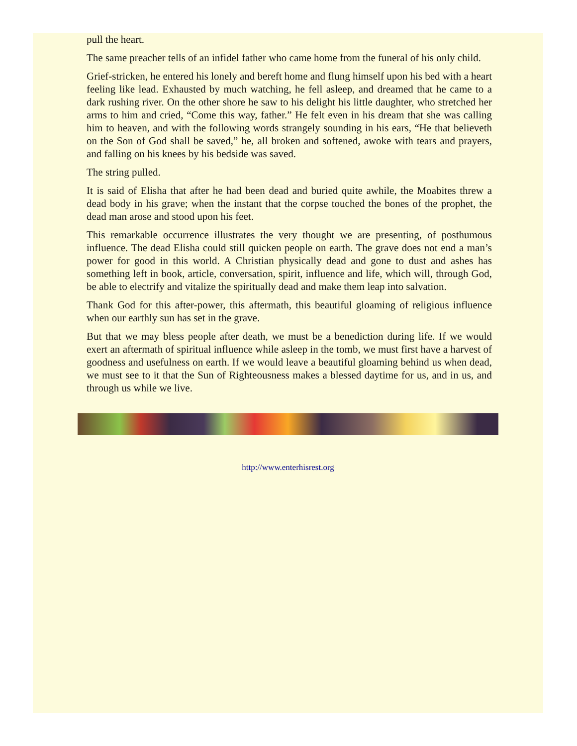pull the heart.
The same preacher tells of an infidel father who came home from the funeral of his only child.
Grief-stricken, he entered his lonely and bereft home and flung himself upon his bed with a heart feeling like lead. Exhausted by much watching, he fell asleep, and dreamed that he came to a dark rushing river. On the other shore he saw to his delight his little daughter, who stretched her arms to him and cried, “Come this way, father.” He felt even in his dream that she was calling him to heaven, and with the following words strangely sounding in his ears, “He that believeth on the Son of God shall be saved,” he, all broken and softened, awoke with tears and prayers, and falling on his knees by his bedside was saved.
The string pulled.
It is said of Elisha that after he had been dead and buried quite awhile, the Moabites threw a dead body in his grave; when the instant that the corpse touched the bones of the prophet, the dead man arose and stood upon his feet.
This remarkable occurrence illustrates the very thought we are presenting, of posthumous influence. The dead Elisha could still quicken people on earth. The grave does not end a man’s power for good in this world. A Christian physically dead and gone to dust and ashes has something left in book, article, conversation, spirit, influence and life, which will, through God, be able to electrify and vitalize the spiritually dead and make them leap into salvation.
Thank God for this after-power, this aftermath, this beautiful gloaming of religious influence when our earthly sun has set in the grave.
But that we may bless people after death, we must be a benediction during life. If we would exert an aftermath of spiritual influence while asleep in the tomb, we must first have a harvest of goodness and usefulness on earth. If we would leave a beautiful gloaming behind us when dead, we must see to it that the Sun of Righteousness makes a blessed daytime for us, and in us, and through us while we live.
http://www.enterhisrest.org